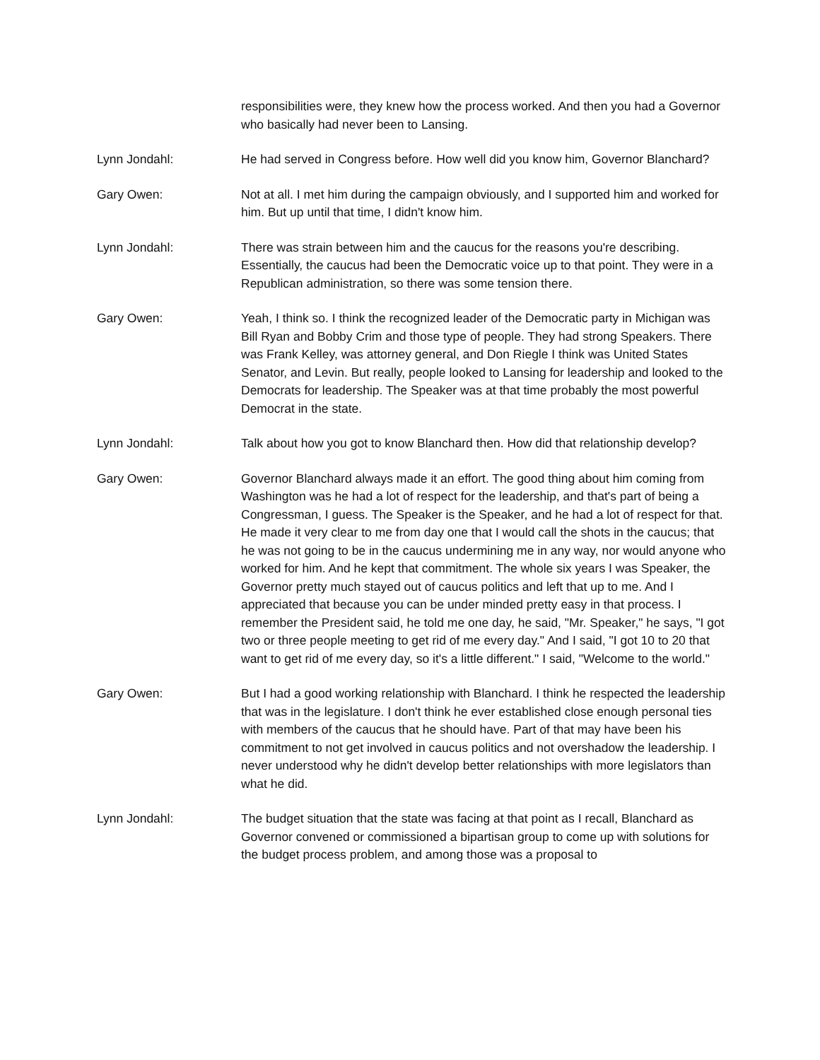responsibilities were, they knew how the process worked. And then you had a Governor who basically had never been to Lansing.
Lynn Jondahl: He had served in Congress before. How well did you know him, Governor Blanchard?
Gary Owen: Not at all. I met him during the campaign obviously, and I supported him and worked for him. But up until that time, I didn't know him.
Lynn Jondahl: There was strain between him and the caucus for the reasons you're describing. Essentially, the caucus had been the Democratic voice up to that point. They were in a Republican administration, so there was some tension there.
Gary Owen: Yeah, I think so. I think the recognized leader of the Democratic party in Michigan was Bill Ryan and Bobby Crim and those type of people. They had strong Speakers. There was Frank Kelley, was attorney general, and Don Riegle I think was United States Senator, and Levin. But really, people looked to Lansing for leadership and looked to the Democrats for leadership. The Speaker was at that time probably the most powerful Democrat in the state.
Lynn Jondahl: Talk about how you got to know Blanchard then. How did that relationship develop?
Gary Owen: Governor Blanchard always made it an effort. The good thing about him coming from Washington was he had a lot of respect for the leadership, and that's part of being a Congressman, I guess. The Speaker is the Speaker, and he had a lot of respect for that. He made it very clear to me from day one that I would call the shots in the caucus; that he was not going to be in the caucus undermining me in any way, nor would anyone who worked for him. And he kept that commitment. The whole six years I was Speaker, the Governor pretty much stayed out of caucus politics and left that up to me. And I appreciated that because you can be under minded pretty easy in that process. I remember the President said, he told me one day, he said, "Mr. Speaker," he says, "I got two or three people meeting to get rid of me every day." And I said, "I got 10 to 20 that want to get rid of me every day, so it's a little different." I said, "Welcome to the world."
Gary Owen: But I had a good working relationship with Blanchard. I think he respected the leadership that was in the legislature. I don't think he ever established close enough personal ties with members of the caucus that he should have. Part of that may have been his commitment to not get involved in caucus politics and not overshadow the leadership. I never understood why he didn't develop better relationships with more legislators than what he did.
Lynn Jondahl: The budget situation that the state was facing at that point as I recall, Blanchard as Governor convened or commissioned a bipartisan group to come up with solutions for the budget process problem, and among those was a proposal to